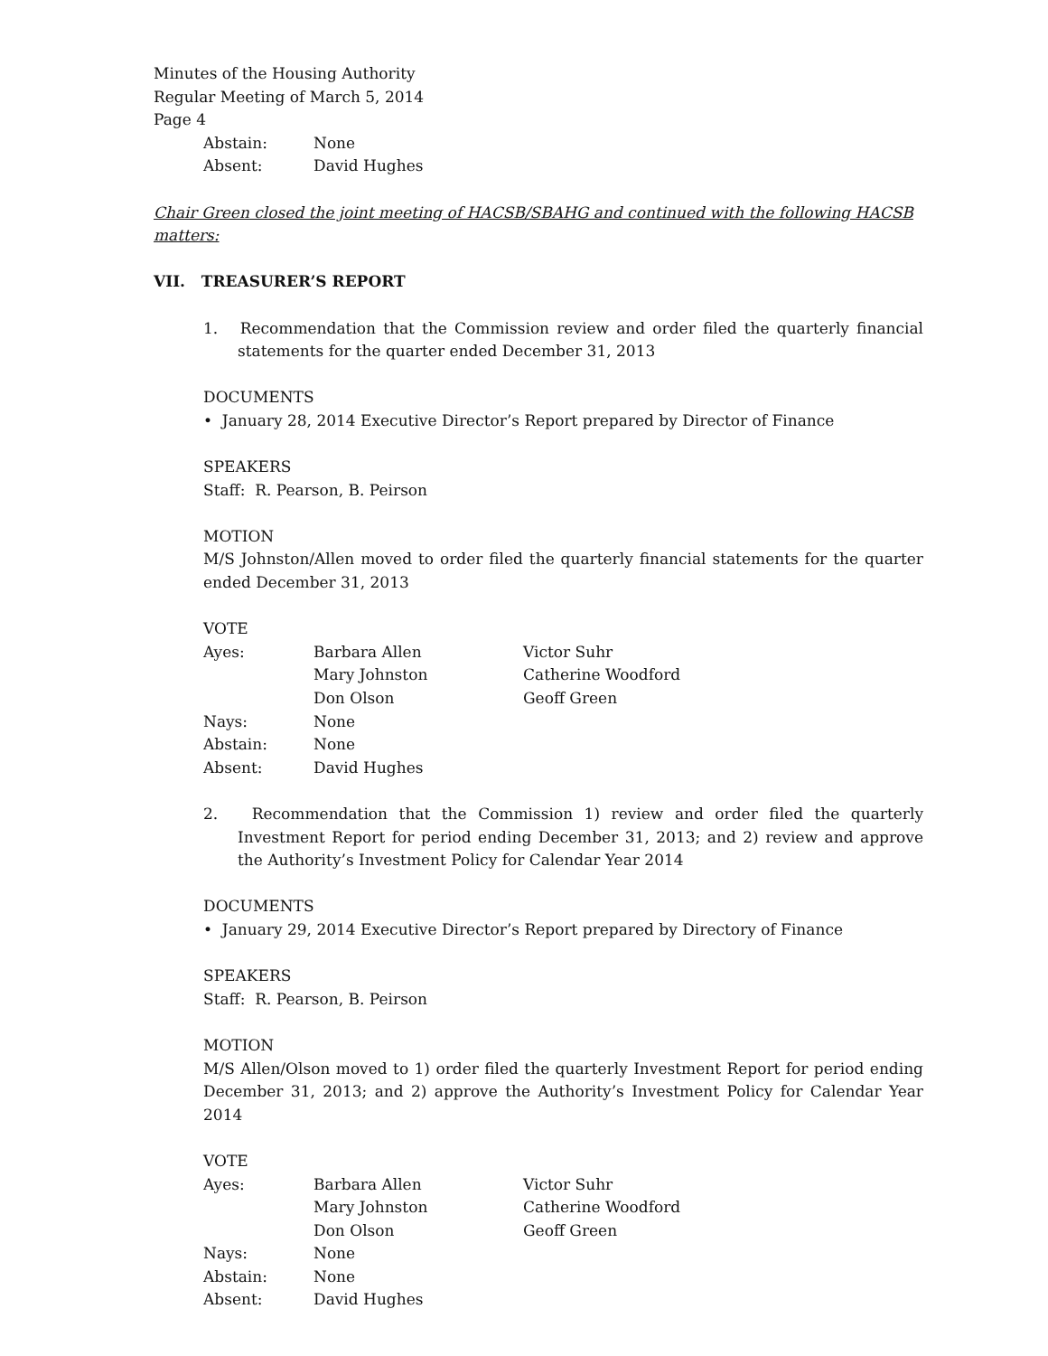Minutes of the Housing Authority
Regular Meeting of March 5, 2014
Page 4
Abstain: None
Absent: David Hughes
Chair Green closed the joint meeting of HACSB/SBAHG and continued with the following HACSB matters:
VII. TREASURER’S REPORT
1. Recommendation that the Commission review and order filed the quarterly financial statements for the quarter ended December 31, 2013
DOCUMENTS
• January 28, 2014 Executive Director’s Report prepared by Director of Finance
SPEAKERS
Staff: R. Pearson, B. Peirson
MOTION
M/S Johnston/Allen moved to order filed the quarterly financial statements for the quarter ended December 31, 2013
VOTE
Ayes: Barbara Allen Victor Suhr
Mary Johnston Catherine Woodford
Don Olson Geoff Green
Nays: None
Abstain: None
Absent: David Hughes
2. Recommendation that the Commission 1) review and order filed the quarterly Investment Report for period ending December 31, 2013; and 2) review and approve the Authority’s Investment Policy for Calendar Year 2014
DOCUMENTS
• January 29, 2014 Executive Director’s Report prepared by Directory of Finance
SPEAKERS
Staff: R. Pearson, B. Peirson
MOTION
M/S Allen/Olson moved to 1) order filed the quarterly Investment Report for period ending December 31, 2013; and 2) approve the Authority’s Investment Policy for Calendar Year 2014
VOTE
Ayes: Barbara Allen Victor Suhr
Mary Johnston Catherine Woodford
Don Olson Geoff Green
Nays: None
Abstain: None
Absent: David Hughes